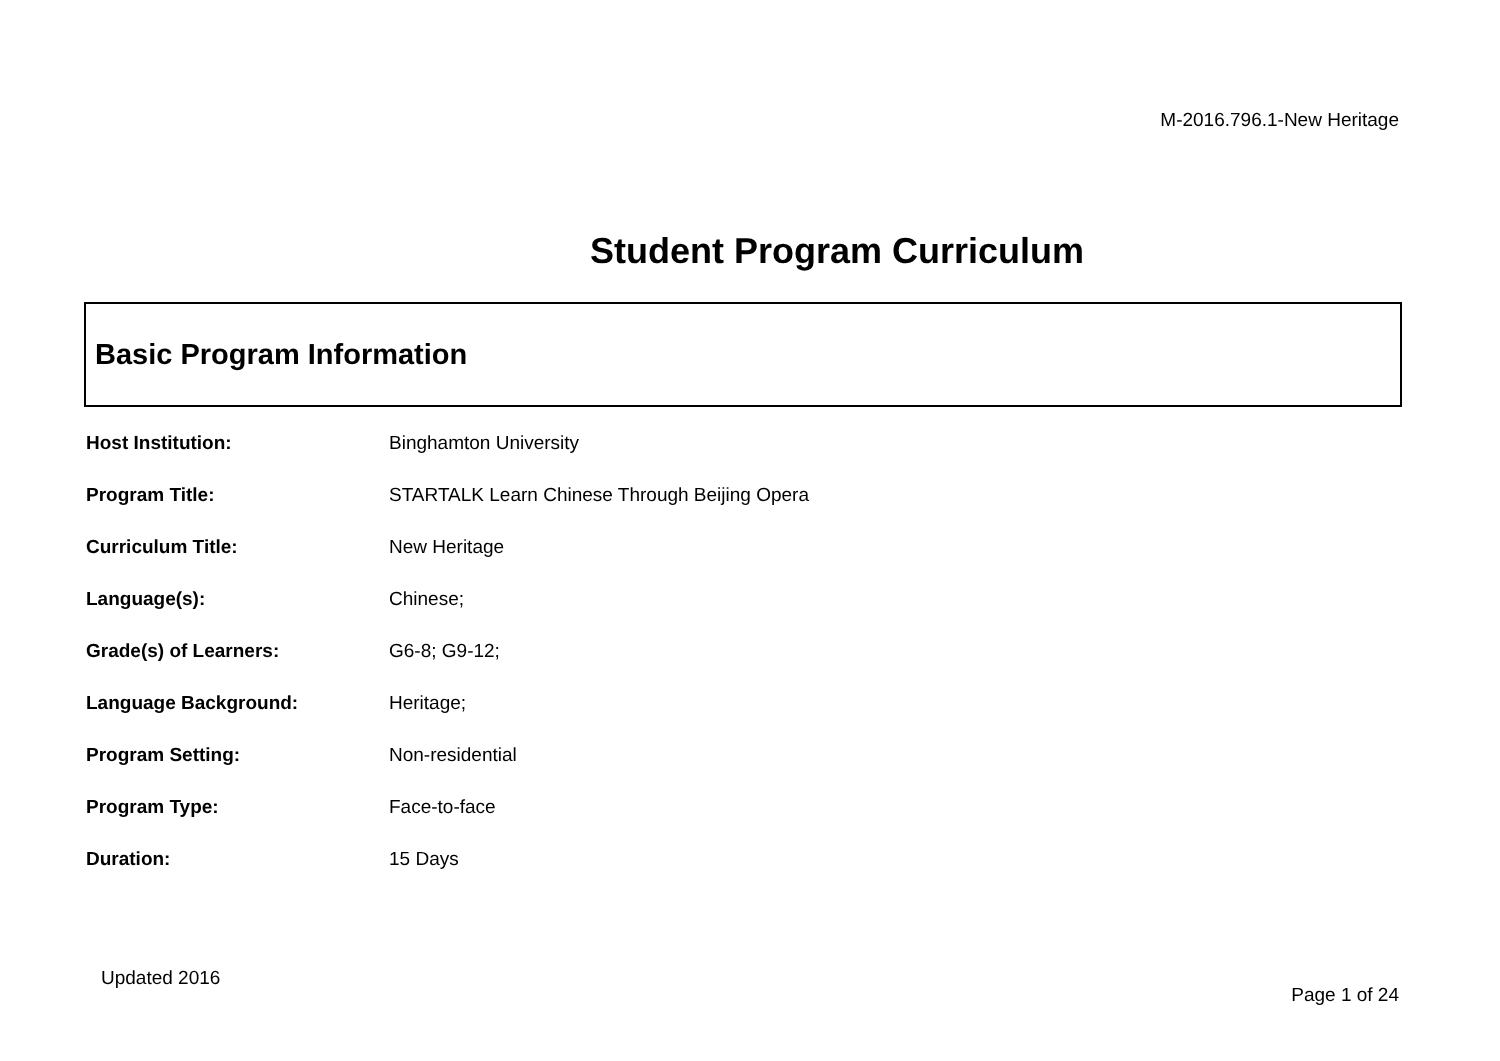M-2016.796.1-New Heritage
Student Program Curriculum
Basic Program Information
| Host Institution: | Binghamton University |
| Program Title: | STARTALK Learn Chinese Through Beijing Opera |
| Curriculum Title: | New Heritage |
| Language(s): | Chinese; |
| Grade(s) of Learners: | G6-8; G9-12; |
| Language Background: | Heritage; |
| Program Setting: | Non-residential |
| Program Type: | Face-to-face |
| Duration: | 15 Days |
Updated 2016
Page 1 of 24